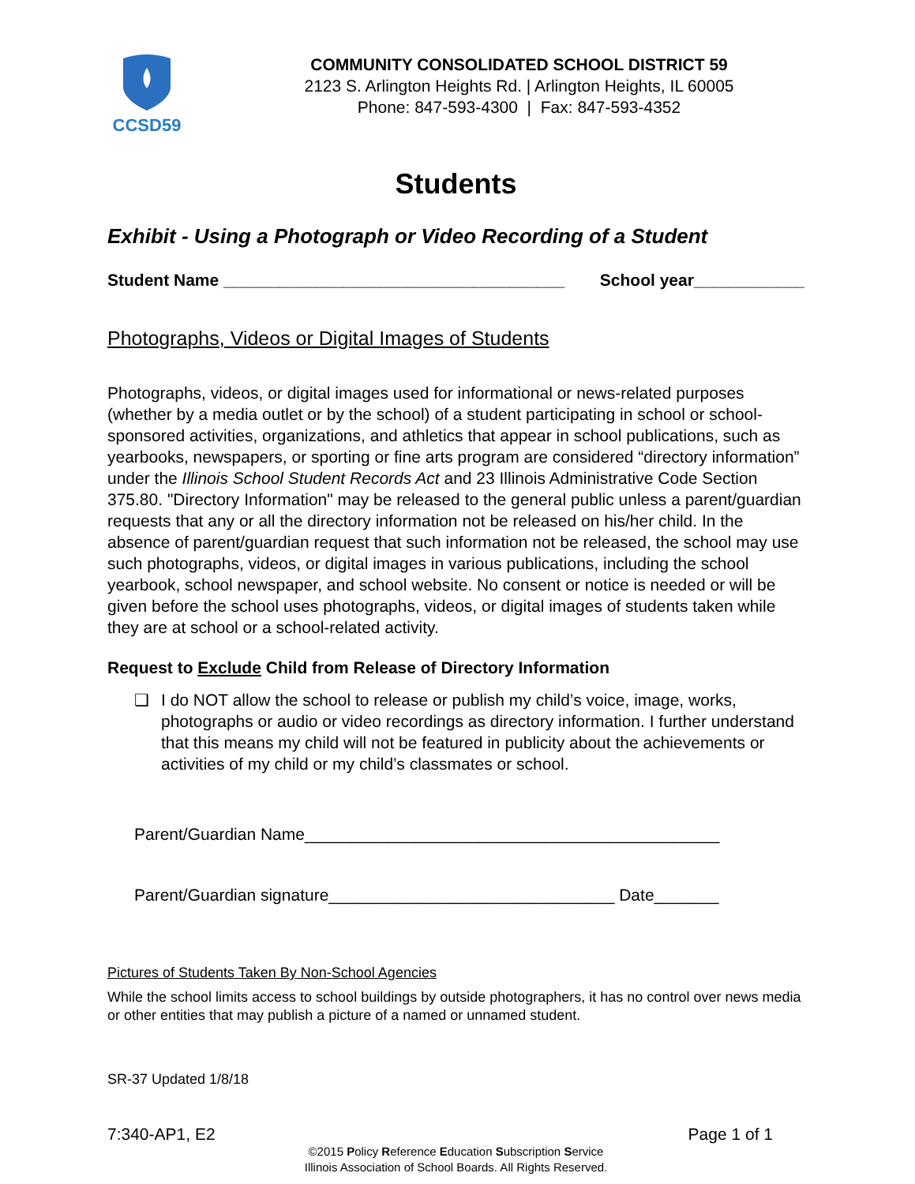CCSD59
COMMUNITY CONSOLIDATED SCHOOL DISTRICT 59
2123 S. Arlington Heights Rd. | Arlington Heights, IL 60005
Phone: 847-593-4300 | Fax: 847-593-4352
Students
Exhibit - Using a Photograph or Video Recording of a Student
Student Name _____________________________________ School year____________
Photographs, Videos or Digital Images of Students
Photographs, videos, or digital images used for informational or news-related purposes (whether by a media outlet or by the school) of a student participating in school or school-sponsored activities, organizations, and athletics that appear in school publications, such as yearbooks, newspapers, or sporting or fine arts program are considered “directory information” under the Illinois School Student Records Act and 23 Illinois Administrative Code Section 375.80. "Directory Information" may be released to the general public unless a parent/guardian requests that any or all the directory information not be released on his/her child. In the absence of parent/guardian request that such information not be released, the school may use such photographs, videos, or digital images in various publications, including the school yearbook, school newspaper, and school website. No consent or notice is needed or will be given before the school uses photographs, videos, or digital images of students taken while they are at school or a school-related activity.
Request to Exclude Child from Release of Directory Information
❑ I do NOT allow the school to release or publish my child’s voice, image, works, photographs or audio or video recordings as directory information. I further understand that this means my child will not be featured in publicity about the achievements or activities of my child or my child’s classmates or school.
Parent/Guardian Name_____________________________________________
Parent/Guardian signature_______________________________ Date_______
Pictures of Students Taken By Non-School Agencies
While the school limits access to school buildings by outside photographers, it has no control over news media or other entities that may publish a picture of a named or unnamed student.
SR-37 Updated 1/8/18
7:340-AP1, E2 Page 1 of 1
©2015 Policy Reference Education Subscription Service
Illinois Association of School Boards. All Rights Reserved.